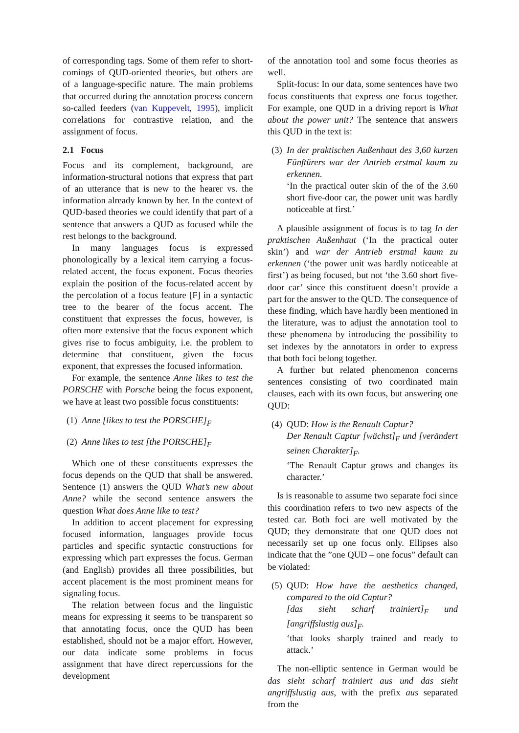of corresponding tags. Some of them refer to short-comings of QUD-oriented theories, but others are of a language-specific nature. The main problems that occurred during the annotation process concern so-called feeders (van Kuppevelt, 1995), implicit correlations for contrastive relation, and the assignment of focus.
2.1 Focus
Focus and its complement, background, are information-structural notions that express that part of an utterance that is new to the hearer vs. the information already known by her. In the context of QUD-based theories we could identify that part of a sentence that answers a QUD as focused while the rest belongs to the background.
In many languages focus is expressed phonologically by a lexical item carrying a focus-related accent, the focus exponent. Focus theories explain the position of the focus-related accent by the percolation of a focus feature [F] in a syntactic tree to the bearer of the focus accent. The constituent that expresses the focus, however, is often more extensive that the focus exponent which gives rise to focus ambiguity, i.e. the problem to determine that constituent, given the focus exponent, that expresses the focused information.
For example, the sentence Anne likes to test the PORSCHE with Porsche being the focus exponent, we have at least two possible focus constituents:
(1)
Anne [likes to test the PORSCHE]<sub>F</sub>
(2)
Anne likes to test [the PORSCHE]<sub>F</sub>
Which one of these constituents expresses the focus depends on the QUD that shall be answered. Sentence (1) answers the QUD What’s new about Anne? while the second sentence answers the question What does Anne like to test?
In addition to accent placement for expressing focused information, languages provide focus particles and specific syntactic constructions for expressing which part expresses the focus. German (and English) provides all three possibilities, but accent placement is the most prominent means for signaling focus.
The relation between focus and the linguistic means for expressing it seems to be transparent so that annotating focus, once the QUD has been established, should not be a major effort. However, our data indicate some problems in focus assignment that have direct repercussions for the development
of the annotation tool and some focus theories as well.
Split-focus: In our data, some sentences have two focus constituents that express one focus together. For example, one QUD in a driving report is What about the power unit? The sentence that answers this QUD in the text is:
(3)
In der praktischen Außenhaut des 3,60 kurzen Fünftürers war der Antrieb erstmal kaum zu erkennen.
‘In the practical outer skin of the of the 3.60 short five-door car, the power unit was hardly noticeable at first.’
A plausible assignment of focus is to tag In der praktischen Außenhaut (‘In the practical outer skin’) and war der Antrieb erstmal kaum zu erkennen (‘the power unit was hardly noticeable at first’) as being focused, but not ‘the 3.60 short five-door car’ since this constituent doesn’t provide a part for the answer to the QUD. The consequence of these finding, which have hardly been mentioned in the literature, was to adjust the annotation tool to these phenomena by introducing the possibility to set indexes by the annotators in order to express that both foci belong together.
A further but related phenomenon concerns sentences consisting of two coordinated main clauses, each with its own focus, but answering one QUD:
(4)
QUD: How is the Renault Captur?
Der Renault Captur [wächst]<sub>F</sub> und [verändert seinen Charakter]<sub>F</sub>.
‘The Renault Captur grows and changes its character.’
Is is reasonable to assume two separate foci since this coordination refers to two new aspects of the tested car. Both foci are well motivated by the QUD; they demonstrate that one QUD does not necessarily set up one focus only. Ellipses also indicate that the ”one QUD – one focus” default can be violated:
(5)
QUD: How have the aesthetics changed, compared to the old Captur?
[das sieht scharf trainiert]<sub>F</sub> und [angriffslustig aus]<sub>F</sub>.
‘that looks sharply trained and ready to attack.’
The non-elliptic sentence in German would be das sieht scharf trainiert aus und das sieht angriffslustig aus, with the prefix aus separated from the